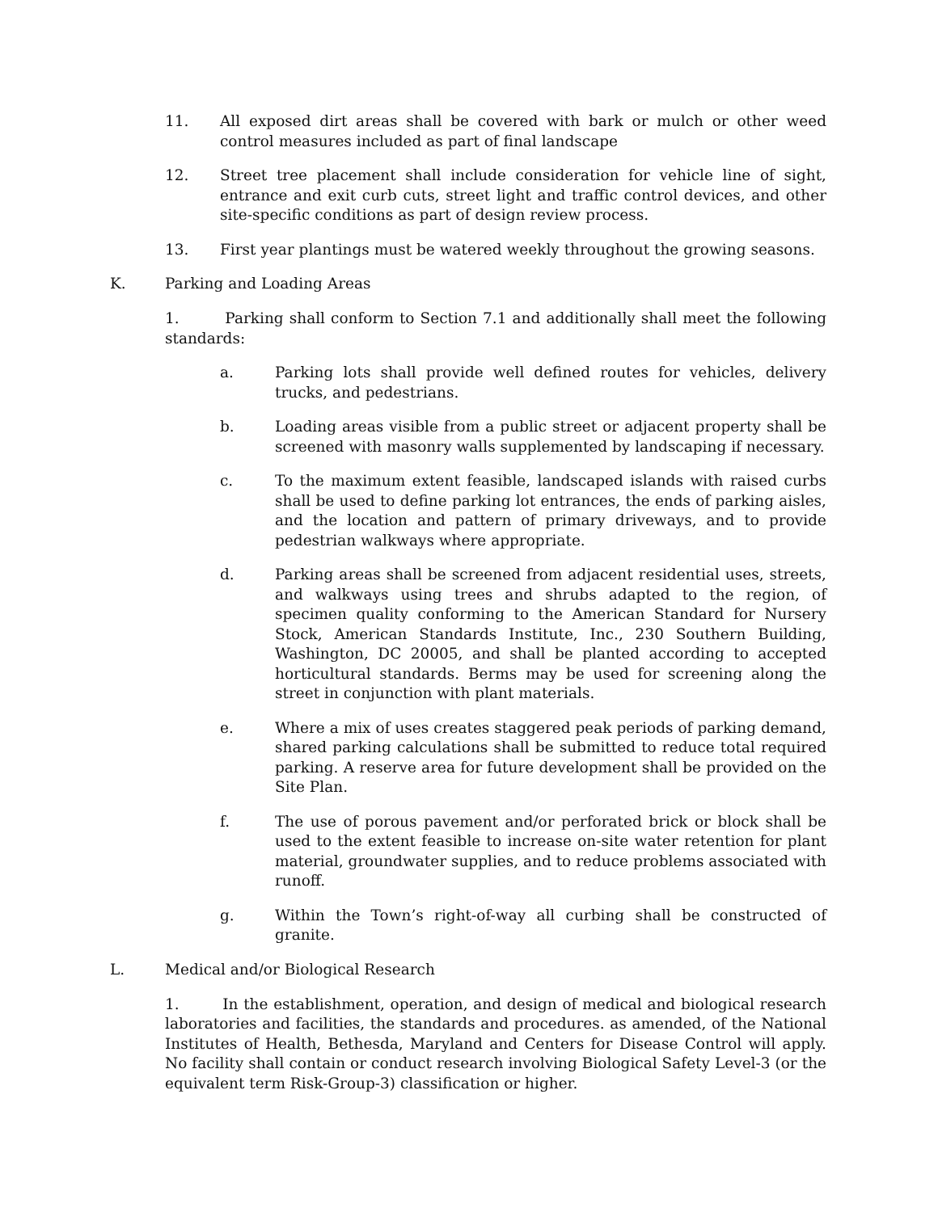11. All exposed dirt areas shall be covered with bark or mulch or other weed control measures included as part of final landscape
12. Street tree placement shall include consideration for vehicle line of sight, entrance and exit curb cuts, street light and traffic control devices, and other site-specific conditions as part of design review process.
13. First year plantings must be watered weekly throughout the growing seasons.
K. Parking and Loading Areas
1. Parking shall conform to Section 7.1 and additionally shall meet the following standards:
a. Parking lots shall provide well defined routes for vehicles, delivery trucks, and pedestrians.
b. Loading areas visible from a public street or adjacent property shall be screened with masonry walls supplemented by landscaping if necessary.
c. To the maximum extent feasible, landscaped islands with raised curbs shall be used to define parking lot entrances, the ends of parking aisles, and the location and pattern of primary driveways, and to provide pedestrian walkways where appropriate.
d. Parking areas shall be screened from adjacent residential uses, streets, and walkways using trees and shrubs adapted to the region, of specimen quality conforming to the American Standard for Nursery Stock, American Standards Institute, Inc., 230 Southern Building, Washington, DC 20005, and shall be planted according to accepted horticultural standards. Berms may be used for screening along the street in conjunction with plant materials.
e. Where a mix of uses creates staggered peak periods of parking demand, shared parking calculations shall be submitted to reduce total required parking. A reserve area for future development shall be provided on the Site Plan.
f. The use of porous pavement and/or perforated brick or block shall be used to the extent feasible to increase on-site water retention for plant material, groundwater supplies, and to reduce problems associated with runoff.
g. Within the Town’s right-of-way all curbing shall be constructed of granite.
L. Medical and/or Biological Research
1. In the establishment, operation, and design of medical and biological research laboratories and facilities, the standards and procedures. as amended, of the National Institutes of Health, Bethesda, Maryland and Centers for Disease Control will apply. No facility shall contain or conduct research involving Biological Safety Level-3 (or the equivalent term Risk-Group-3) classification or higher.